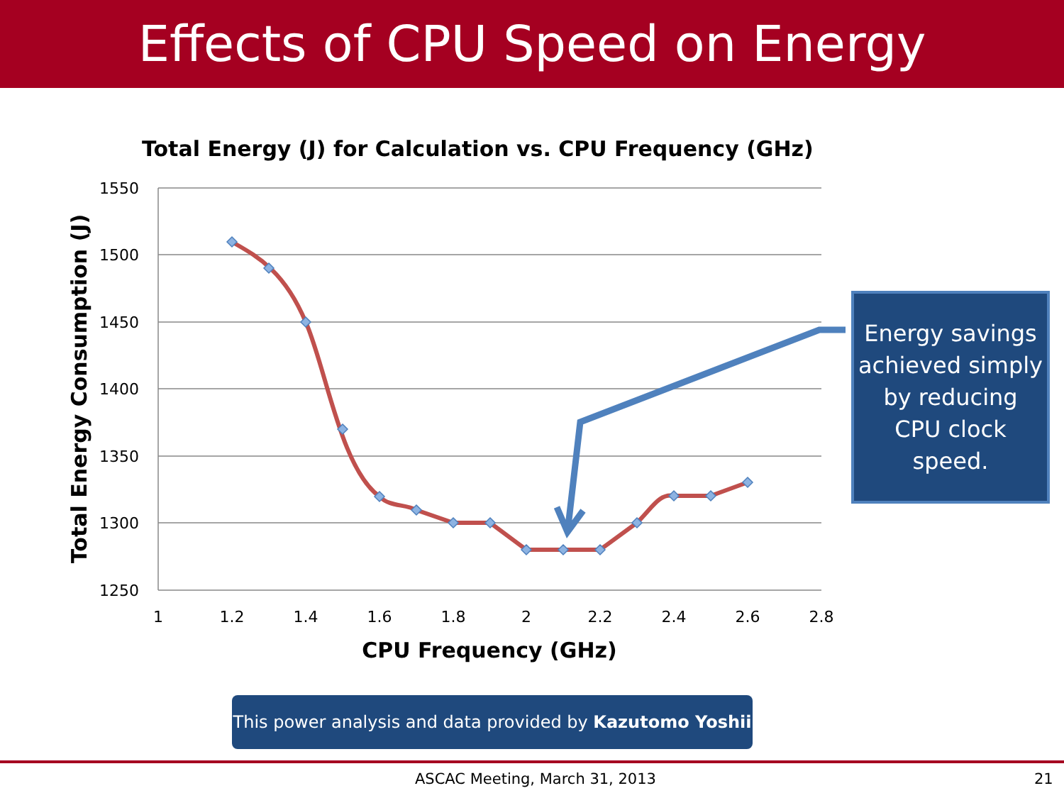Effects of CPU Speed on Energy
Total Energy (J) for Calculation vs. CPU Frequency (GHz)
1550
1500
1450
1400
1350
1300
1250
1
1.2
1.4
1.6
1.8
2
2.2
2.4
2.6
2.8
CPU Frequency (GHz)
Total Energy Consumption (J)
Energy savings
achieved simply
by reducing
CPU clock
speed.
This power analysis and data provided by Kazutomo Yoshii
ASCAC Meeting, March 31, 2013 21